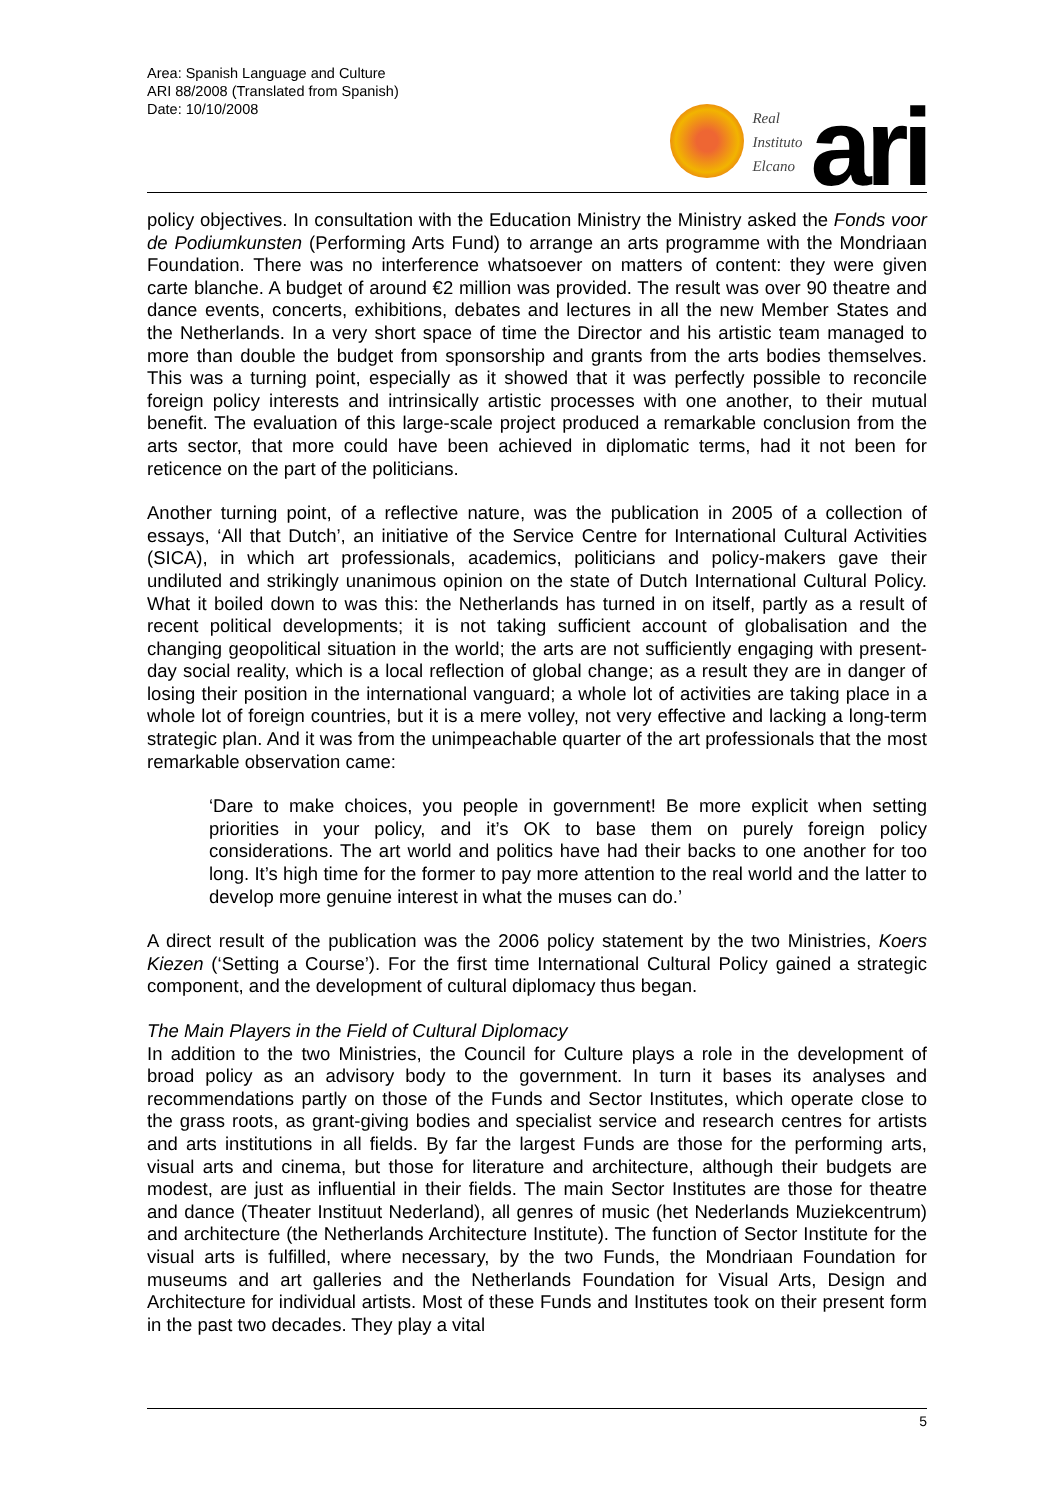Area: Spanish Language and Culture
ARI 88/2008 (Translated from Spanish)
Date: 10/10/2008
Real
Instituto
Elcano
ari
policy objectives. In consultation with the Education Ministry the Ministry asked the Fonds voor de Podiumkunsten (Performing Arts Fund) to arrange an arts programme with the Mondriaan Foundation. There was no interference whatsoever on matters of content: they were given carte blanche. A budget of around €2 million was provided. The result was over 90 theatre and dance events, concerts, exhibitions, debates and lectures in all the new Member States and the Netherlands. In a very short space of time the Director and his artistic team managed to more than double the budget from sponsorship and grants from the arts bodies themselves. This was a turning point, especially as it showed that it was perfectly possible to reconcile foreign policy interests and intrinsically artistic processes with one another, to their mutual benefit. The evaluation of this large-scale project produced a remarkable conclusion from the arts sector, that more could have been achieved in diplomatic terms, had it not been for reticence on the part of the politicians.
Another turning point, of a reflective nature, was the publication in 2005 of a collection of essays, ‘All that Dutch’, an initiative of the Service Centre for International Cultural Activities (SICA), in which art professionals, academics, politicians and policy-makers gave their undiluted and strikingly unanimous opinion on the state of Dutch International Cultural Policy. What it boiled down to was this: the Netherlands has turned in on itself, partly as a result of recent political developments; it is not taking sufficient account of globalisation and the changing geopolitical situation in the world; the arts are not sufficiently engaging with present-day social reality, which is a local reflection of global change; as a result they are in danger of losing their position in the international vanguard; a whole lot of activities are taking place in a whole lot of foreign countries, but it is a mere volley, not very effective and lacking a long-term strategic plan. And it was from the unimpeachable quarter of the art professionals that the most remarkable observation came:
‘Dare to make choices, you people in government! Be more explicit when setting priorities in your policy, and it’s OK to base them on purely foreign policy considerations. The art world and politics have had their backs to one another for too long. It’s high time for the former to pay more attention to the real world and the latter to develop more genuine interest in what the muses can do.’
A direct result of the publication was the 2006 policy statement by the two Ministries, Koers Kiezen (‘Setting a Course’). For the first time International Cultural Policy gained a strategic component, and the development of cultural diplomacy thus began.
The Main Players in the Field of Cultural Diplomacy
In addition to the two Ministries, the Council for Culture plays a role in the development of broad policy as an advisory body to the government. In turn it bases its analyses and recommendations partly on those of the Funds and Sector Institutes, which operate close to the grass roots, as grant-giving bodies and specialist service and research centres for artists and arts institutions in all fields. By far the largest Funds are those for the performing arts, visual arts and cinema, but those for literature and architecture, although their budgets are modest, are just as influential in their fields. The main Sector Institutes are those for theatre and dance (Theater Instituut Nederland), all genres of music (het Nederlands Muziekcentrum) and architecture (the Netherlands Architecture Institute). The function of Sector Institute for the visual arts is fulfilled, where necessary, by the two Funds, the Mondriaan Foundation for museums and art galleries and the Netherlands Foundation for Visual Arts, Design and Architecture for individual artists. Most of these Funds and Institutes took on their present form in the past two decades. They play a vital
5